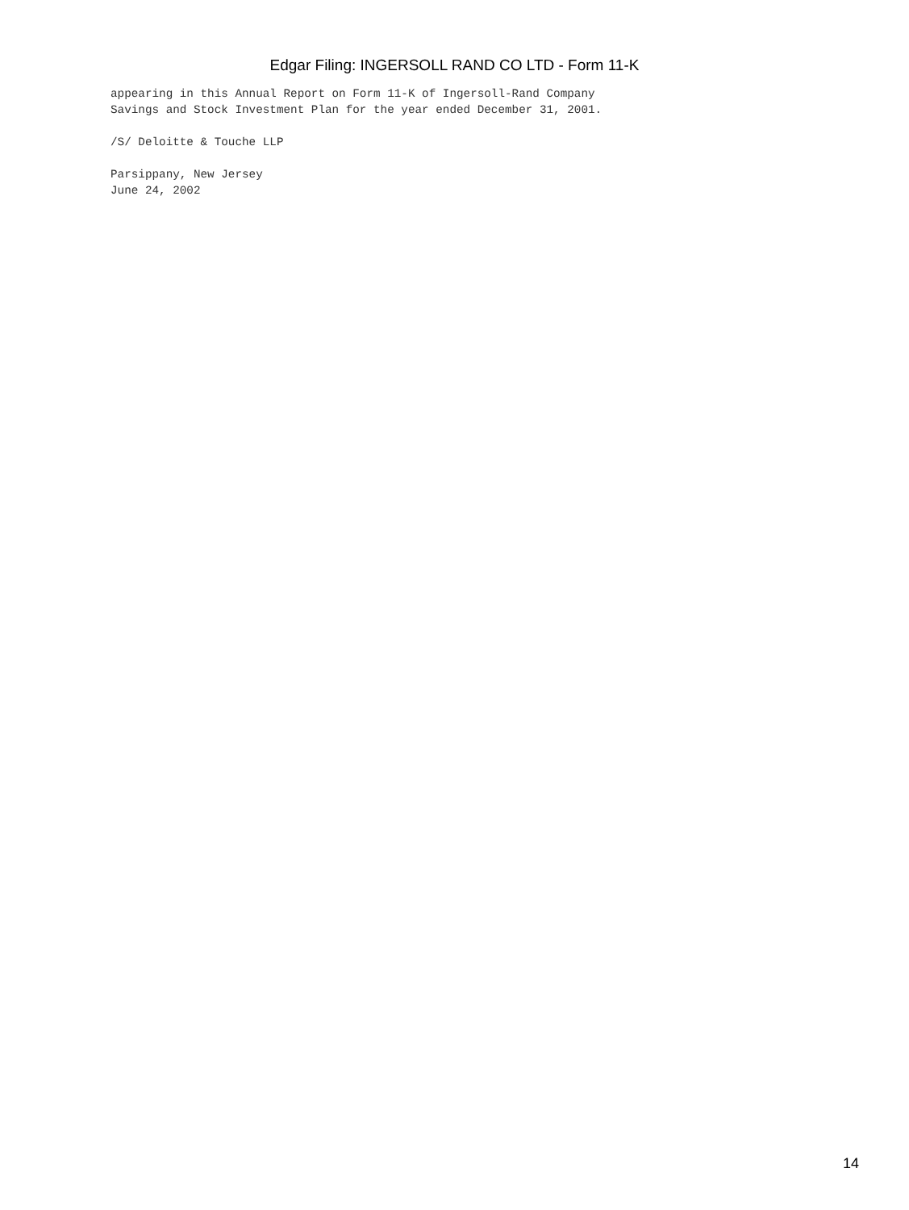Edgar Filing: INGERSOLL RAND CO LTD - Form 11-K
appearing in this Annual Report on Form 11-K of Ingersoll-Rand Company
Savings and Stock Investment Plan for the year ended December 31, 2001.

/S/ Deloitte & Touche LLP

Parsippany, New Jersey
June 24, 2002
14